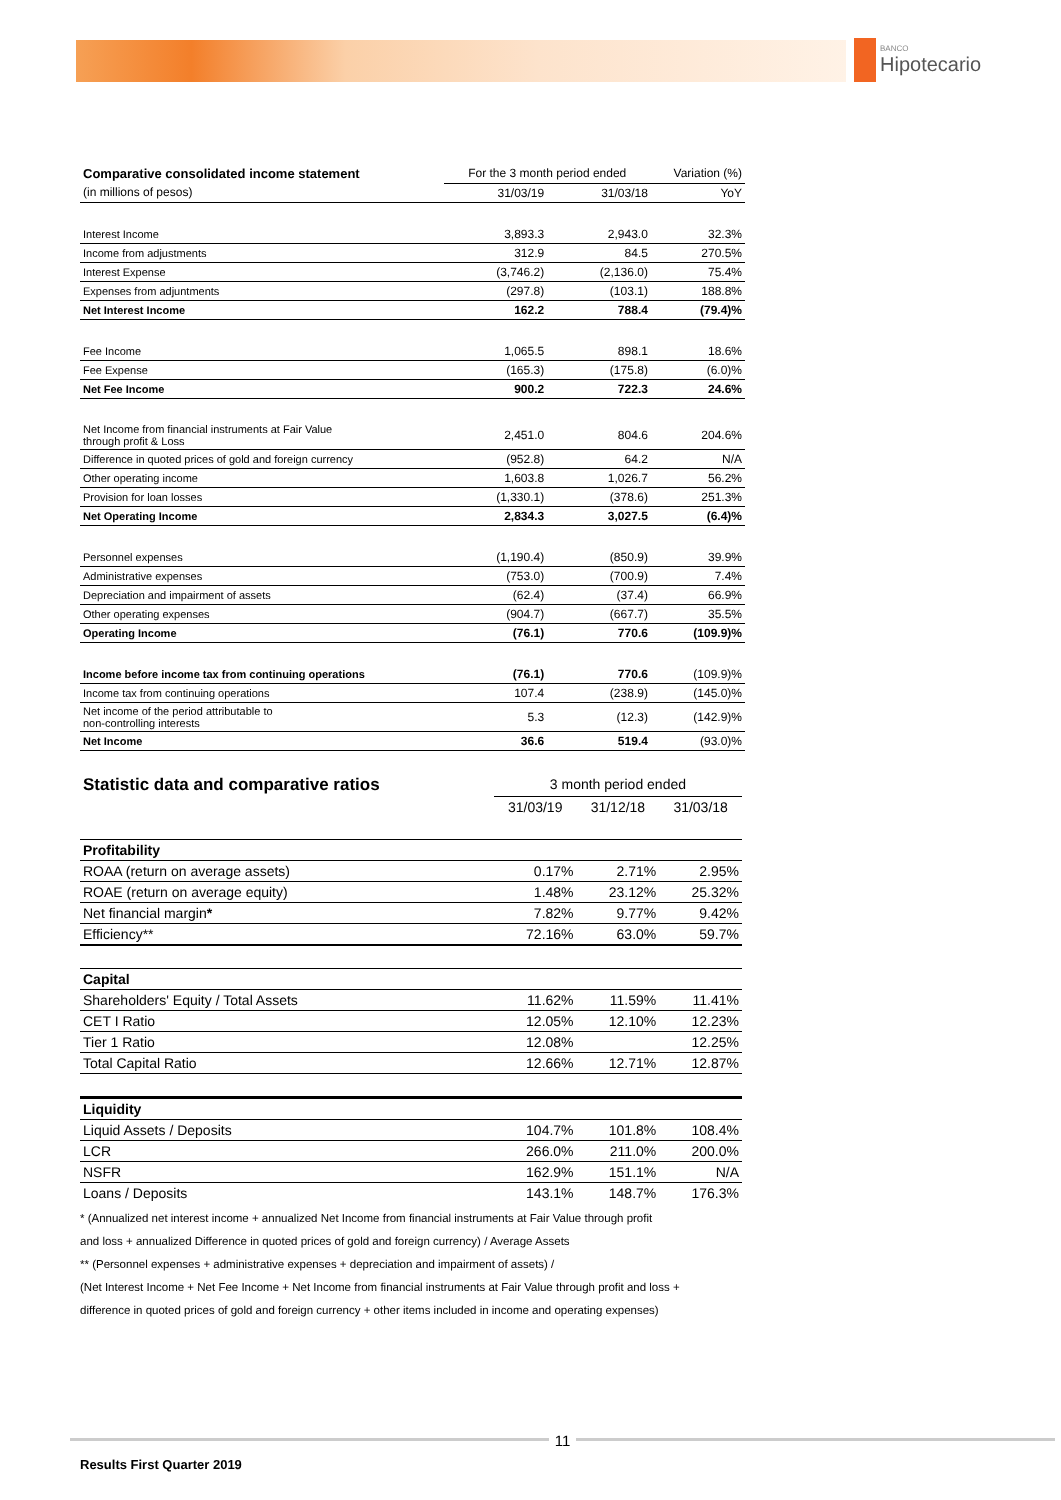BANCO
Hipotecario
| Comparative consolidated income statement | For the 3 month period ended | | Variation (%) |
| --- | --- | --- | --- |
| (in millions of pesos) | 31/03/19 | 31/03/18 | YoY |
| Interest Income | 3,893.3 | 2,943.0 | 32.3% |
| Income from adjustments | 312.9 | 84.5 | 270.5% |
| Interest Expense | (3,746.2) | (2,136.0) | 75.4% |
| Expenses from adjuntments | (297.8) | (103.1) | 188.8% |
| Net Interest Income | 162.2 | 788.4 | (79.4)% |
| Fee Income | 1,065.5 | 898.1 | 18.6% |
| Fee Expense | (165.3) | (175.8) | (6.0)% |
| Net Fee Income | 900.2 | 722.3 | 24.6% |
| Net Income from financial instruments at Fair Value through profit & Loss | 2,451.0 | 804.6 | 204.6% |
| Difference in quoted prices of gold and foreign currency | (952.8) | 64.2 | N/A |
| Other operating income | 1,603.8 | 1,026.7 | 56.2% |
| Provision for loan losses | (1,330.1) | (378.6) | 251.3% |
| Net Operating Income | 2,834.3 | 3,027.5 | (6.4)% |
| Personnel expenses | (1,190.4) | (850.9) | 39.9% |
| Administrative expenses | (753.0) | (700.9) | 7.4% |
| Depreciation and impairment of assets | (62.4) | (37.4) | 66.9% |
| Other operating expenses | (904.7) | (667.7) | 35.5% |
| Operating Income | (76.1) | 770.6 | (109.9)% |
| Income before income tax from continuing operations | (76.1) | 770.6 | (109.9)% |
| Income tax from continuing operations | 107.4 | (238.9) | (145.0)% |
| Net income of the period attributable to non-controlling interests | 5.3 | (12.3) | (142.9)% |
| Net Income | 36.6 | 519.4 | (93.0)% |
| Statistic data and comparative ratios | 3 month period ended | | |
| | 31/03/19 | 31/12/18 | 31/03/18 |
| Profitability | | | |
| ROAA (return on average assets) | 0.17% | 2.71% | 2.95% |
| ROAE (return on average equity) | 1.48% | 23.12% | 25.32% |
| Net financial margin * | 7.82% | 9.77% | 9.42% |
| Efficiency** | 72.16% | 63.0% | 59.7% |
| Capital | | | |
| Shareholders' Equity / Total Assets | 11.62% | 11.59% | 11.41% |
| CET I Ratio | 12.05% | 12.10% | 12.23% |
| Tier 1 Ratio | 12.08% | | 12.25% |
| Total Capital Ratio | 12.66% | 12.71% | 12.87% |
| Liquidity | | | |
| Liquid Assets / Deposits | 104.7% | 101.8% | 108.4% |
| LCR | 266.0% | 211.0% | 200.0% |
| NSFR | 162.9% | 151.1% | N/A |
| Loans / Deposits | 143.1% | 148.7% | 176.3% |
* (Annualized net interest income + annualized Net Income from financial instruments at Fair Value through profit
and loss + annualized Difference in quoted prices of gold and foreign currency) / Average Assets
** (Personnel expenses + administrative expenses + depreciation and impairment of assets) /
(Net Interest Income + Net Fee Income + Net Income from financial instruments at Fair Value through profit and loss +
difference in quoted prices of gold and foreign currency + other items included in income and operating expenses)
11
Results First Quarter 2019